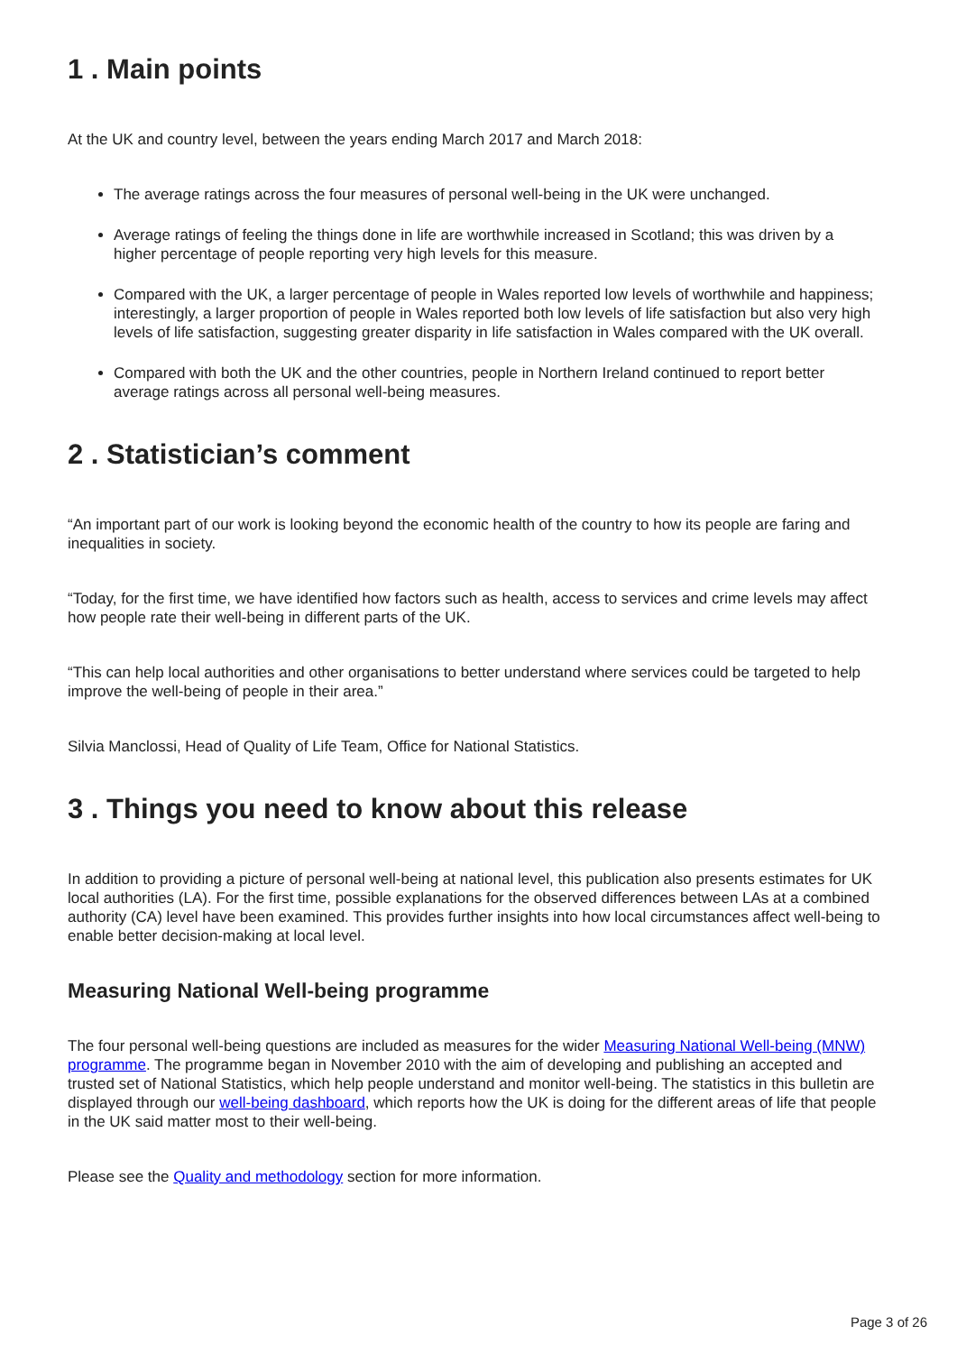1 . Main points
At the UK and country level, between the years ending March 2017 and March 2018:
The average ratings across the four measures of personal well-being in the UK were unchanged.
Average ratings of feeling the things done in life are worthwhile increased in Scotland; this was driven by a higher percentage of people reporting very high levels for this measure.
Compared with the UK, a larger percentage of people in Wales reported low levels of worthwhile and happiness; interestingly, a larger proportion of people in Wales reported both low levels of life satisfaction but also very high levels of life satisfaction, suggesting greater disparity in life satisfaction in Wales compared with the UK overall.
Compared with both the UK and the other countries, people in Northern Ireland continued to report better average ratings across all personal well-being measures.
2 . Statistician’s comment
“An important part of our work is looking beyond the economic health of the country to how its people are faring and inequalities in society.
“Today, for the first time, we have identified how factors such as health, access to services and crime levels may affect how people rate their well-being in different parts of the UK.
“This can help local authorities and other organisations to better understand where services could be targeted to help improve the well-being of people in their area.”
Silvia Manclossi, Head of Quality of Life Team, Office for National Statistics.
3 . Things you need to know about this release
In addition to providing a picture of personal well-being at national level, this publication also presents estimates for UK local authorities (LA). For the first time, possible explanations for the observed differences between LAs at a combined authority (CA) level have been examined. This provides further insights into how local circumstances affect well-being to enable better decision-making at local level.
Measuring National Well-being programme
The four personal well-being questions are included as measures for the wider Measuring National Well-being (MNW) programme. The programme began in November 2010 with the aim of developing and publishing an accepted and trusted set of National Statistics, which help people understand and monitor well-being. The statistics in this bulletin are displayed through our well-being dashboard, which reports how the UK is doing for the different areas of life that people in the UK said matter most to their well-being.
Please see the Quality and methodology section for more information.
Page 3 of 26